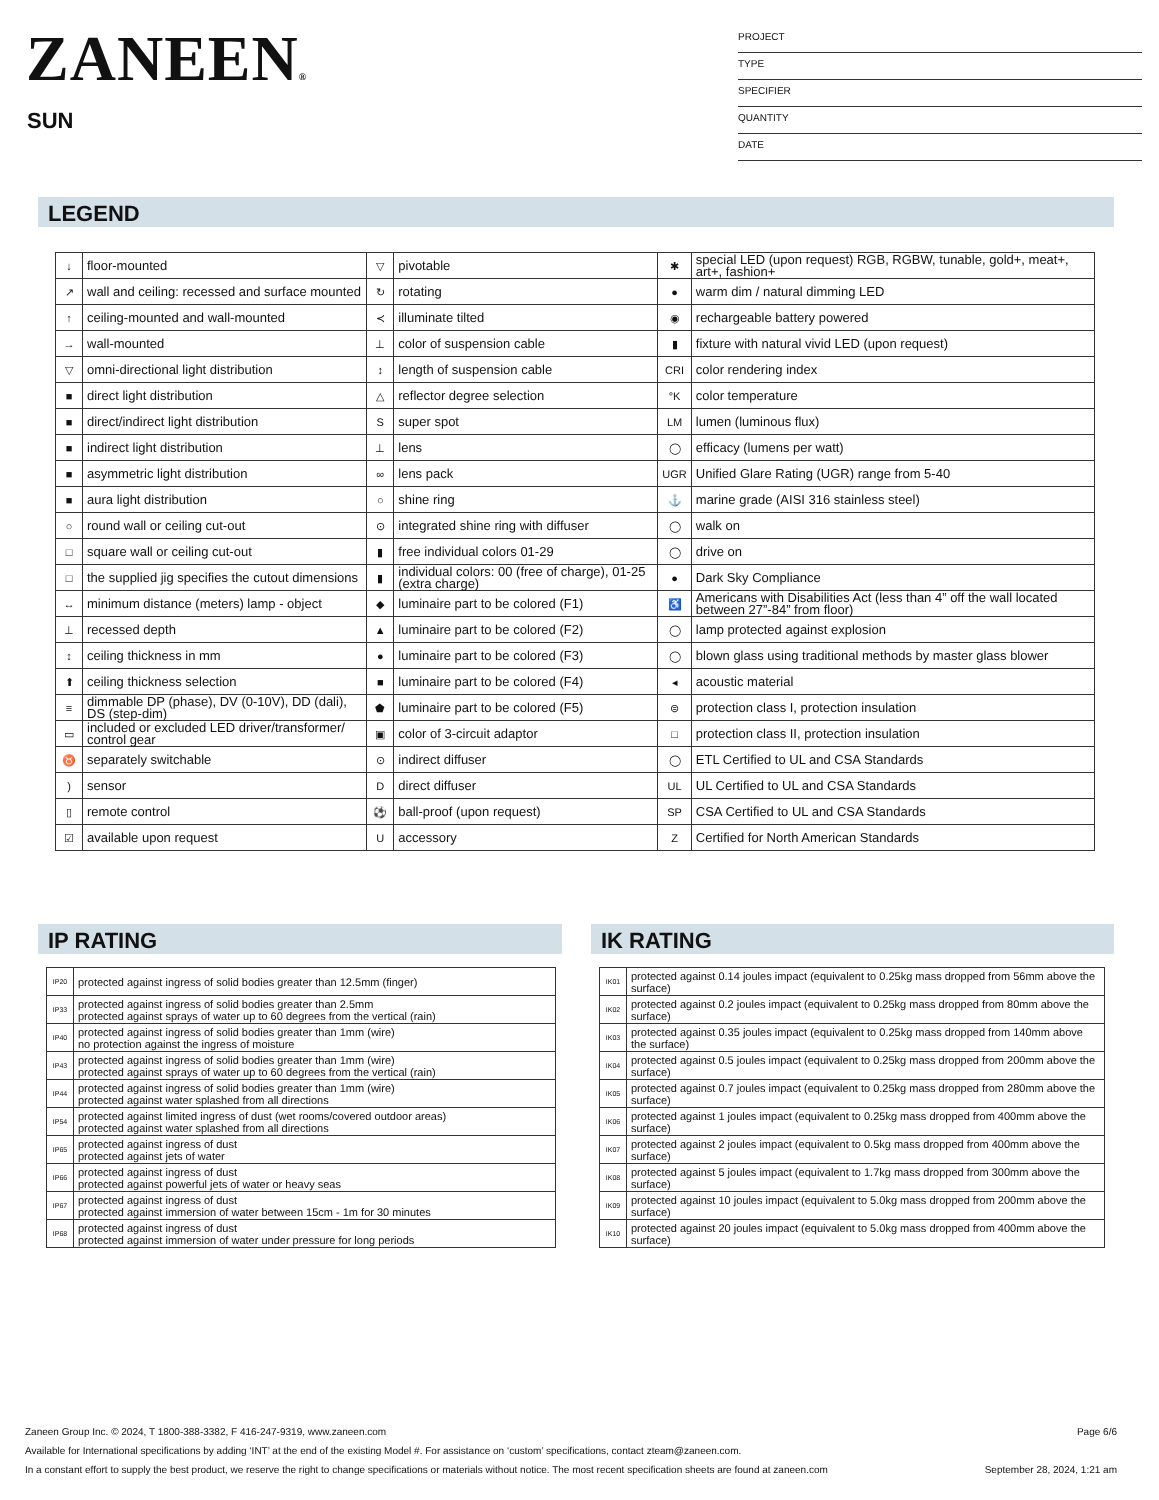ZANEEN®
SUN
PROJECT
TYPE
SPECIFIER
QUANTITY
DATE
LEGEND
| ↓ | floor-mounted | ▽ | pivotable | ✱ | special LED (upon request) RGB, RGBW, tunable, gold+, meat+, art+, fashion+ |
| ↗ | wall and ceiling: recessed and surface mounted | ↻ | rotating | ● | warm dim / natural dimming LED |
| ↑ | ceiling-mounted and wall-mounted | ≺ | illuminate tilted | ◉ | rechargeable battery powered |
| → | wall-mounted | ⊥ | color of suspension cable | ▮ | fixture with natural vivid LED (upon request) |
| ▽ | omni-directional light distribution | ↕ | length of suspension cable | CRI | color rendering index |
| ■ | direct light distribution | △ | reflector degree selection | °K | color temperature |
| ■ | direct/indirect light distribution | S | super spot | LM | lumen (luminous flux) |
| ■ | indirect light distribution | ⊥ | lens | ◯ | efficacy (lumens per watt) |
| ■ | asymmetric light distribution | ∞ | lens pack | UGR | Unified Glare Rating (UGR) range from 5-40 |
| ■ | aura light distribution | ○ | shine ring | ⚓ | marine grade (AISI 316 stainless steel) |
| ○ | round wall or ceiling cut-out | ⊙ | integrated shine ring with diffuser | ◯ | walk on |
| □ | square wall or ceiling cut-out | ▮ | free individual colors 01-29 | ◯ | drive on |
| □ | the supplied jig specifies the cutout dimensions | ▮ | individual colors: 00 (free of charge), 01-25 (extra charge) | ● | Dark Sky Compliance |
| ↔ | minimum distance (meters) lamp - object | ◆ | luminaire part to be colored (F1) | ♿ | Americans with Disabilities Act (less than 4” off the wall located between 27”-84” from floor) |
| ⊥ | recessed depth | ▲ | luminaire part to be colored (F2) | ◯ | lamp protected against explosion |
| ↕ | ceiling thickness in mm | ● | luminaire part to be colored (F3) | ◯ | blown glass using traditional methods by master glass blower |
| ⬆ | ceiling thickness selection | ■ | luminaire part to be colored (F4) | ◂ | acoustic material |
| ≡ | dimmable DP (phase), DV (0-10V), DD (dali), DS (step-dim) | ⬟ | luminaire part to be colored (F5) | ⊜ | protection class I, protection insulation |
| ▭ | included or excluded LED driver/transformer/ control gear | ▣ | color of 3-circuit adaptor | □ | protection class II, protection insulation |
| ♉ | separately switchable | ⊙ | indirect diffuser | ◯ | ETL Certified to UL and CSA Standards |
| ) | sensor | D | direct diffuser | UL | UL Certified to UL and CSA Standards |
| ▯ | remote control | ⚽ | ball-proof (upon request) | SP | CSA Certified to UL and CSA Standards |
| ☑ | available upon request | U | accessory | Z | Certified for North American Standards |
IP RATING
| IP20 | protected against ingress of solid bodies greater than 12.5mm (finger) |
| IP33 | protected against ingress of solid bodies greater than 2.5mm protected against sprays of water up to 60 degrees from the vertical (rain) |
| IP40 | protected against ingress of solid bodies greater than 1mm (wire) no protection against the ingress of moisture |
| IP43 | protected against ingress of solid bodies greater than 1mm (wire) protected against sprays of water up to 60 degrees from the vertical (rain) |
| IP44 | protected against ingress of solid bodies greater than 1mm (wire) protected against water splashed from all directions |
| IP54 | protected against limited ingress of dust (wet rooms/covered outdoor areas) protected against water splashed from all directions |
| IP65 | protected against ingress of dust protected against jets of water |
| IP66 | protected against ingress of dust protected against powerful jets of water or heavy seas |
| IP67 | protected against ingress of dust protected against immersion of water between 15cm - 1m for 30 minutes |
| IP68 | protected against ingress of dust protected against immersion of water under pressure for long periods |
IK RATING
| IK01 | protected against 0.14 joules impact (equivalent to 0.25kg mass dropped from 56mm above the surface) |
| IK02 | protected against 0.2 joules impact (equivalent to 0.25kg mass dropped from 80mm above the surface) |
| IK03 | protected against 0.35 joules impact (equivalent to 0.25kg mass dropped from 140mm above the surface) |
| IK04 | protected against 0.5 joules impact (equivalent to 0.25kg mass dropped from 200mm above the surface) |
| IK05 | protected against 0.7 joules impact (equivalent to 0.25kg mass dropped from 280mm above the surface) |
| IK06 | protected against 1 joules impact (equivalent to 0.25kg mass dropped from 400mm above the surface) |
| IK07 | protected against 2 joules impact (equivalent to 0.5kg mass dropped from 400mm above the surface) |
| IK08 | protected against 5 joules impact (equivalent to 1.7kg mass dropped from 300mm above the surface) |
| IK09 | protected against 10 joules impact (equivalent to 5.0kg mass dropped from 200mm above the surface) |
| IK10 | protected against 20 joules impact (equivalent to 5.0kg mass dropped from 400mm above the surface) |
Zaneen Group Inc. © 2024, T 1800-388-3382, F 416-247-9319, www.zaneen.com Page 6/6
Available for International specifications by adding ‘INT’ at the end of the existing Model #. For assistance on ‘custom’ specifications, contact zteam@zaneen.com.
In a constant effort to supply the best product, we reserve the right to change specifications or materials without notice. The most recent specification sheets are found at zaneen.com September 28, 2024, 1:21 am